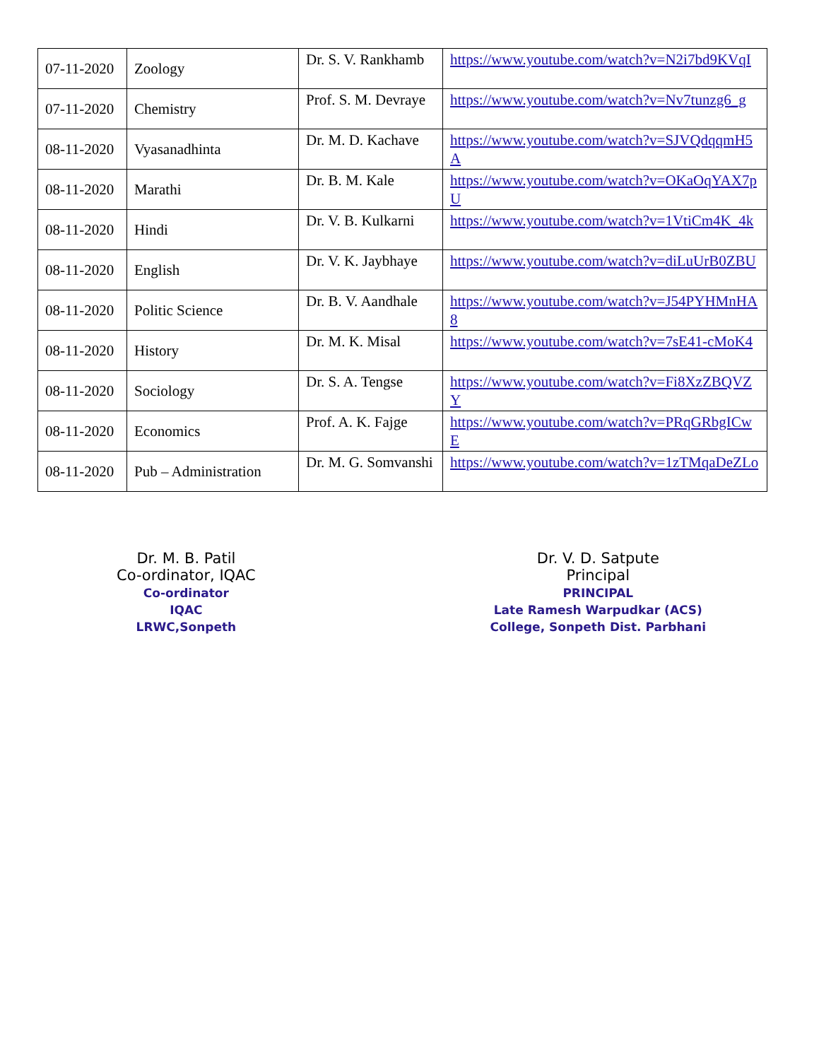| 07-11-2020 | Zoology | Dr. S. V. Rankhamb | https://www.youtube.com/watch?v=N2i7bd9KVqI |
| 07-11-2020 | Chemistry | Prof. S. M. Devraye | https://www.youtube.com/watch?v=Nv7tunzg6_g |
| 08-11-2020 | Vyasanadhinta | Dr. M. D. Kachave | https://www.youtube.com/watch?v=SJVQdqqmH5A |
| 08-11-2020 | Marathi | Dr. B. M. Kale | https://www.youtube.com/watch?v=OKaOqYAX7pU |
| 08-11-2020 | Hindi | Dr. V. B. Kulkarni | https://www.youtube.com/watch?v=1VtiCm4K_4k |
| 08-11-2020 | English | Dr. V. K. Jaybhaye | https://www.youtube.com/watch?v=diLuUrB0ZBU |
| 08-11-2020 | Politic Science | Dr. B. V. Aandhale | https://www.youtube.com/watch?v=J54PYHMnHA8 |
| 08-11-2020 | History | Dr. M. K. Misal | https://www.youtube.com/watch?v=7sE41-cMoK4 |
| 08-11-2020 | Sociology | Dr. S. A. Tengse | https://www.youtube.com/watch?v=Fi8XzZBQVZY |
| 08-11-2020 | Economics | Prof. A. K. Fajge | https://www.youtube.com/watch?v=PRqGRbgICwE |
| 08-11-2020 | Pub – Administration | Dr. M. G. Somvanshi | https://www.youtube.com/watch?v=1zTMqaDeZLo |
Dr. M. B. Patil
Co-ordinator, IQAC
Co-ordinator
IQAC
LRWC,Sonpeth
Dr. V. D. Satpute
Principal
PRINCIPAL
Late Ramesh Warpudkar (ACS)
College, Sonpeth Dist. Parbhani